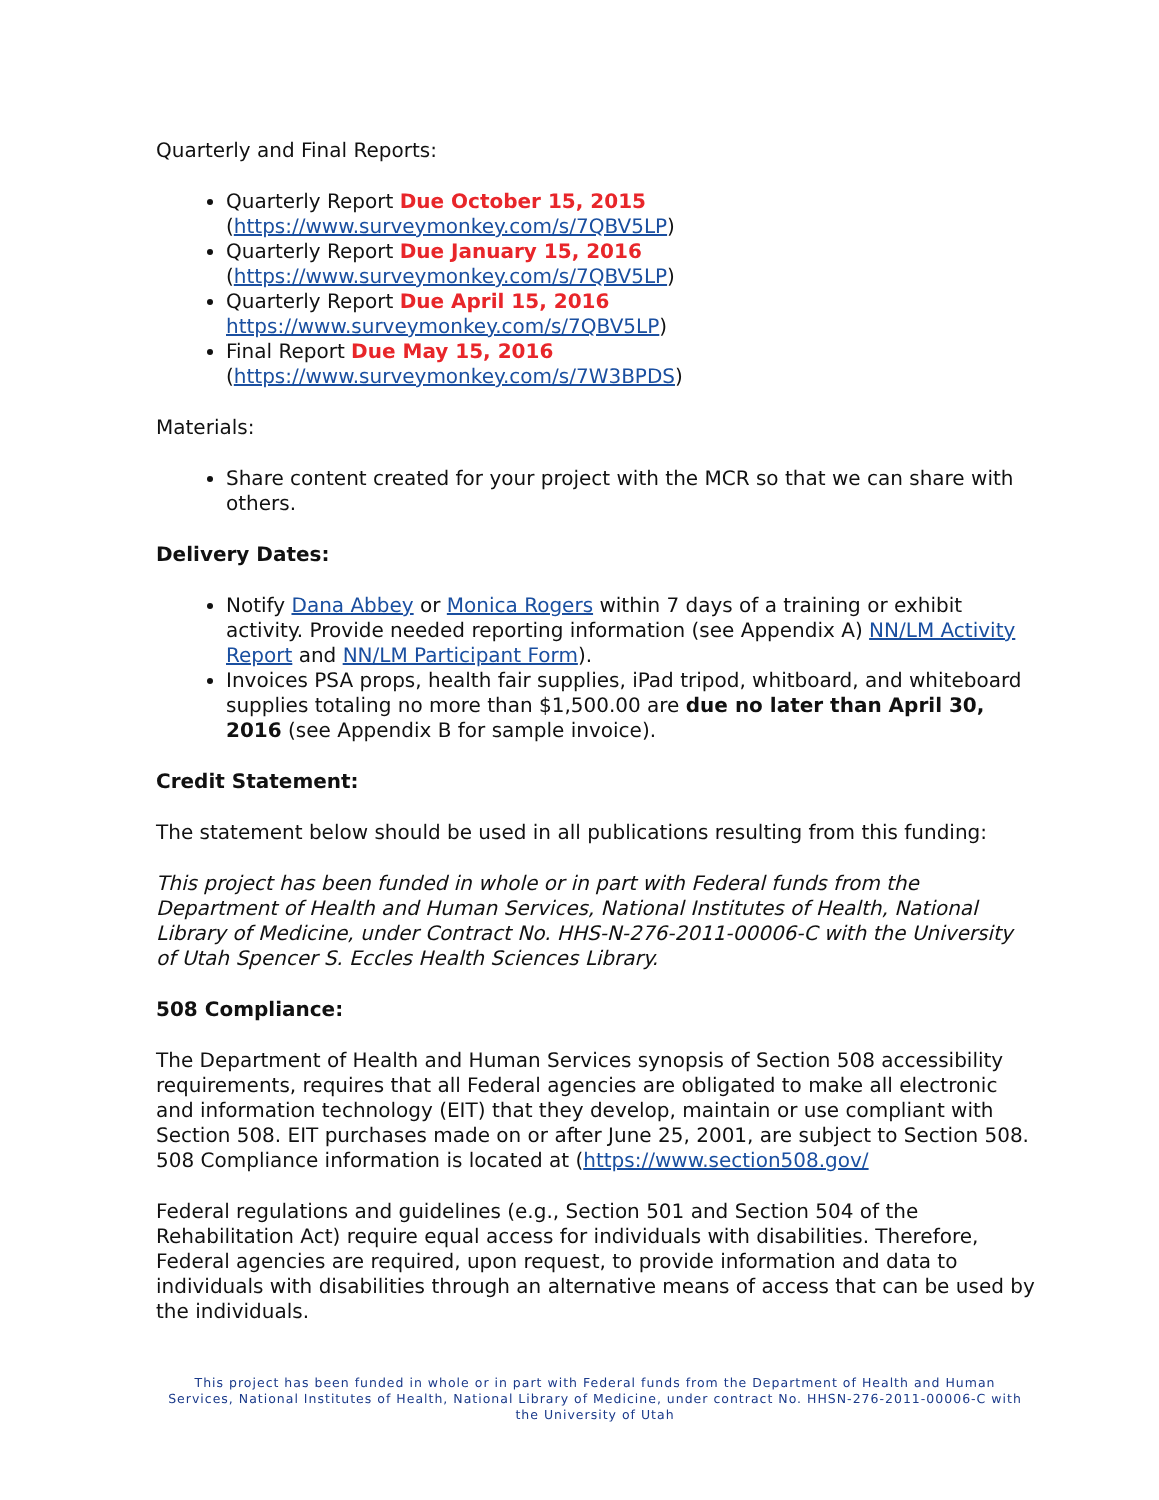Quarterly and Final Reports:
Quarterly Report Due October 15, 2015
(https://www.surveymonkey.com/s/7QBV5LP)
Quarterly Report Due January 15, 2016
(https://www.surveymonkey.com/s/7QBV5LP)
Quarterly Report Due April 15, 2016
https://www.surveymonkey.com/s/7QBV5LP)
Final Report Due May 15, 2016
(https://www.surveymonkey.com/s/7W3BPDS)
Materials:
Share content created for your project with the MCR so that we can share with others.
Delivery Dates:
Notify Dana Abbey or Monica Rogers within 7 days of a training or exhibit activity. Provide needed reporting information (see Appendix A) NN/LM Activity Report and NN/LM Participant Form).
Invoices PSA props, health fair supplies, iPad tripod, whitboard, and whiteboard supplies totaling no more than $1,500.00 are due no later than April 30, 2016 (see Appendix B for sample invoice).
Credit Statement:
The statement below should be used in all publications resulting from this funding:
This project has been funded in whole or in part with Federal funds from the Department of Health and Human Services, National Institutes of Health, National Library of Medicine, under Contract No. HHS-N-276-2011-00006-C with the University of Utah Spencer S. Eccles Health Sciences Library.
508 Compliance:
The Department of Health and Human Services synopsis of Section 508 accessibility requirements, requires that all Federal agencies are obligated to make all electronic and information technology (EIT) that they develop, maintain or use compliant with Section 508. EIT purchases made on or after June 25, 2001, are subject to Section 508. 508 Compliance information is located at (https://www.section508.gov/
Federal regulations and guidelines (e.g., Section 501 and Section 504 of the Rehabilitation Act) require equal access for individuals with disabilities. Therefore, Federal agencies are required, upon request, to provide information and data to individuals with disabilities through an alternative means of access that can be used by the individuals.
This project has been funded in whole or in part with Federal funds from the Department of Health and Human Services, National Institutes of Health, National Library of Medicine, under contract No. HHSN-276-2011-00006-C with the University of Utah